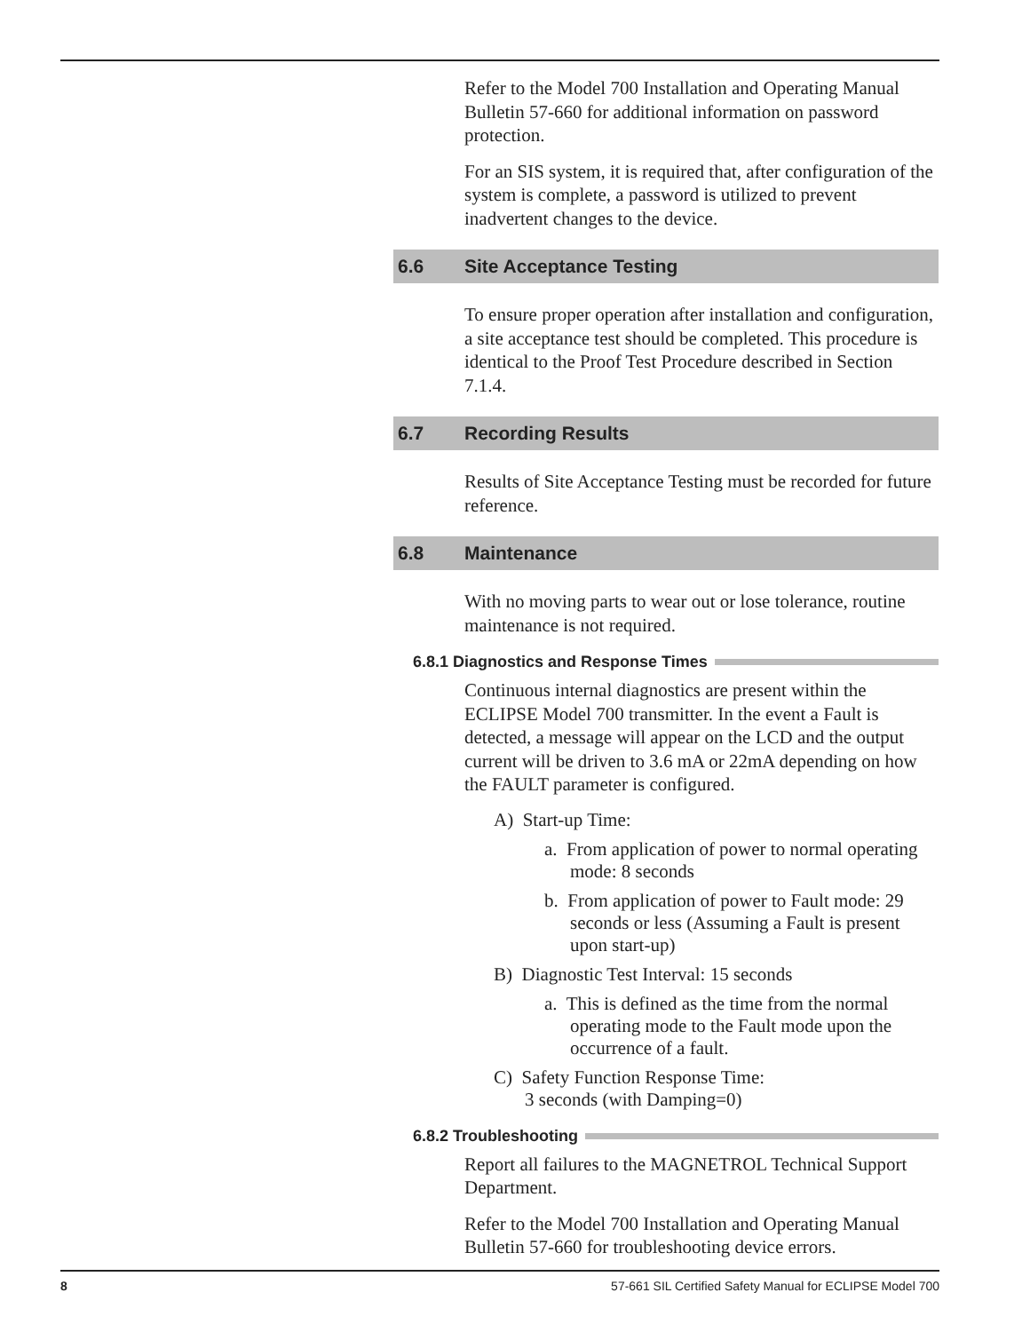Refer to the Model 700 Installation and Operating Manual Bulletin 57-660 for additional information on password protection.
For an SIS system, it is required that, after configuration of the system is complete, a password is utilized to prevent inadvertent changes to the device.
6.6 Site Acceptance Testing
To ensure proper operation after installation and configura­tion, a site acceptance test should be completed. This procedure is identical to the Proof Test Procedure described in Section 7.1.4.
6.7 Recording Results
Results of Site Acceptance Testing must be recorded for future reference.
6.8 Maintenance
With no moving parts to wear out or lose tolerance, routine maintenance is not required.
6.8.1 Diagnostics and Response Times
Continuous internal diagnostics are present within the ECLIPSE Model 700 transmitter. In the event a Fault is detected, a message will appear on the LCD and the output current will be driven to 3.6 mA or 22mA depending on how the FAULT parameter is configured.
A) Start-up Time:
a. From application of power to normal operat­ing mode: 8 seconds
b. From application of power to Fault mode: 29 seconds or less (Assuming a Fault is present upon start-up)
B) Diagnostic Test Interval: 15 seconds
a. This is defined as the time from the normal operating mode to the Fault mode upon the occurrence of a fault.
C) Safety Function Response Time:
3 seconds (with Damping=0)
6.8.2 Troubleshooting
Report all failures to the MAGNETROL Technical Support Department.
Refer to the Model 700 Installation and Operating Manual Bulletin 57-660 for troubleshooting device errors.
8 57-661 SIL Certified Safety Manual for ECLIPSE Model 700